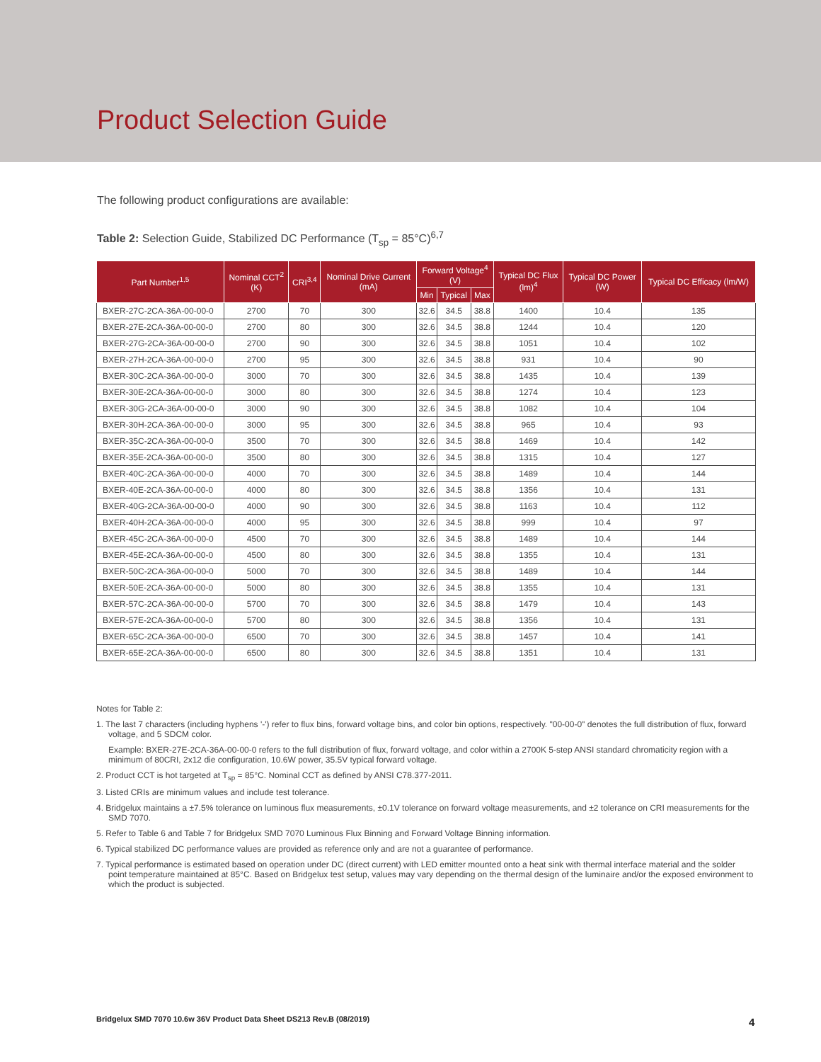Product Selection Guide
The following product configurations are available:
Table 2: Selection Guide, Stabilized DC Performance (T<sub>sp</sub> = 85°C)<sup>6,7</sup>
| Part Number<sup>1,5</sup> | Nominal CCT<sup>2</sup> (K) | CRI<sup>3,4</sup> | Nominal Drive Current (mA) | Forward Voltage<sup>4</sup> (V) | | | Typical DC Flux (lm)<sup>4</sup> | Typical DC Power (W) | Typical DC Efficacy (lm/W) |
| --- | --- | --- | --- | --- | --- | --- | --- | --- | --- |
| | | | | Min | Typical | Max | | | |
| BXER-27C-2CA-36A-00-00-0 | 2700 | 70 | 300 | 32.6 | 34.5 | 38.8 | 1400 | 10.4 | 135 |
| BXER-27E-2CA-36A-00-00-0 | 2700 | 80 | 300 | 32.6 | 34.5 | 38.8 | 1244 | 10.4 | 120 |
| BXER-27G-2CA-36A-00-00-0 | 2700 | 90 | 300 | 32.6 | 34.5 | 38.8 | 1051 | 10.4 | 102 |
| BXER-27H-2CA-36A-00-00-0 | 2700 | 95 | 300 | 32.6 | 34.5 | 38.8 | 931 | 10.4 | 90 |
| BXER-30C-2CA-36A-00-00-0 | 3000 | 70 | 300 | 32.6 | 34.5 | 38.8 | 1435 | 10.4 | 139 |
| BXER-30E-2CA-36A-00-00-0 | 3000 | 80 | 300 | 32.6 | 34.5 | 38.8 | 1274 | 10.4 | 123 |
| BXER-30G-2CA-36A-00-00-0 | 3000 | 90 | 300 | 32.6 | 34.5 | 38.8 | 1082 | 10.4 | 104 |
| BXER-30H-2CA-36A-00-00-0 | 3000 | 95 | 300 | 32.6 | 34.5 | 38.8 | 965 | 10.4 | 93 |
| BXER-35C-2CA-36A-00-00-0 | 3500 | 70 | 300 | 32.6 | 34.5 | 38.8 | 1469 | 10.4 | 142 |
| BXER-35E-2CA-36A-00-00-0 | 3500 | 80 | 300 | 32.6 | 34.5 | 38.8 | 1315 | 10.4 | 127 |
| BXER-40C-2CA-36A-00-00-0 | 4000 | 70 | 300 | 32.6 | 34.5 | 38.8 | 1489 | 10.4 | 144 |
| BXER-40E-2CA-36A-00-00-0 | 4000 | 80 | 300 | 32.6 | 34.5 | 38.8 | 1356 | 10.4 | 131 |
| BXER-40G-2CA-36A-00-00-0 | 4000 | 90 | 300 | 32.6 | 34.5 | 38.8 | 1163 | 10.4 | 112 |
| BXER-40H-2CA-36A-00-00-0 | 4000 | 95 | 300 | 32.6 | 34.5 | 38.8 | 999 | 10.4 | 97 |
| BXER-45C-2CA-36A-00-00-0 | 4500 | 70 | 300 | 32.6 | 34.5 | 38.8 | 1489 | 10.4 | 144 |
| BXER-45E-2CA-36A-00-00-0 | 4500 | 80 | 300 | 32.6 | 34.5 | 38.8 | 1355 | 10.4 | 131 |
| BXER-50C-2CA-36A-00-00-0 | 5000 | 70 | 300 | 32.6 | 34.5 | 38.8 | 1489 | 10.4 | 144 |
| BXER-50E-2CA-36A-00-00-0 | 5000 | 80 | 300 | 32.6 | 34.5 | 38.8 | 1355 | 10.4 | 131 |
| BXER-57C-2CA-36A-00-00-0 | 5700 | 70 | 300 | 32.6 | 34.5 | 38.8 | 1479 | 10.4 | 143 |
| BXER-57E-2CA-36A-00-00-0 | 5700 | 80 | 300 | 32.6 | 34.5 | 38.8 | 1356 | 10.4 | 131 |
| BXER-65C-2CA-36A-00-00-0 | 6500 | 70 | 300 | 32.6 | 34.5 | 38.8 | 1457 | 10.4 | 141 |
| BXER-65E-2CA-36A-00-00-0 | 6500 | 80 | 300 | 32.6 | 34.5 | 38.8 | 1351 | 10.4 | 131 |
Notes for Table 2:
1. The last 7 characters (including hyphens '-') refer to flux bins, forward voltage bins, and color bin options, respectively. "00-00-0" denotes the full distribution of flux, forward voltage, and 5 SDCM color.
Example: BXER-27E-2CA-36A-00-00-0 refers to the full distribution of flux, forward voltage, and color within a 2700K 5-step ANSI standard chromaticity region with a minimum of 80CRI, 2x12 die configuration, 10.6W power, 35.5V typical forward voltage.
2. Product CCT is hot targeted at T<sub>sp</sub> = 85°C. Nominal CCT as defined by ANSI C78.377-2011.
3. Listed CRIs are minimum values and include test tolerance.
4. Bridgelux maintains a ±7.5% tolerance on luminous flux measurements, ±0.1V tolerance on forward voltage measurements, and ±2 tolerance on CRI measurements for the SMD 7070.
5. Refer to Table 6 and Table 7 for Bridgelux SMD 7070 Luminous Flux Binning and Forward Voltage Binning information.
6. Typical stabilized DC performance values are provided as reference only and are not a guarantee of performance.
7. Typical performance is estimated based on operation under DC (direct current) with LED emitter mounted onto a heat sink with thermal interface material and the solder point temperature maintained at 85°C. Based on Bridgelux test setup, values may vary depending on the thermal design of the luminaire and/or the exposed environment to which the product is subjected.
Bridgelux SMD 7070 10.6w 36V Product Data Sheet DS213 Rev.B (08/2019)
4